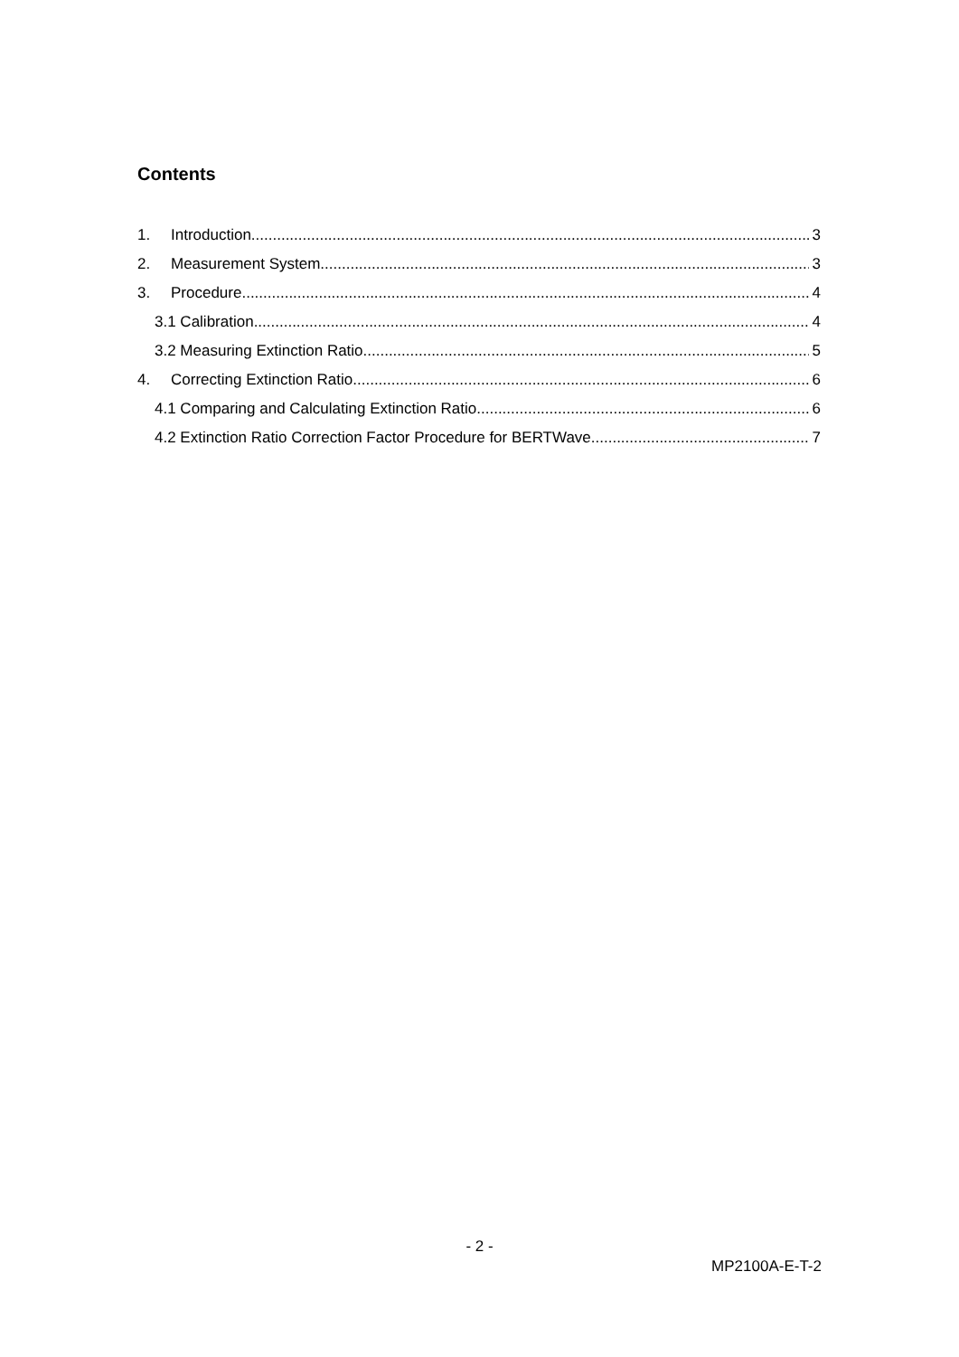Contents
1. Introduction 3
2. Measurement System 3
3. Procedure 4
3.1 Calibration 4
3.2 Measuring Extinction Ratio 5
4. Correcting Extinction Ratio 6
4.1 Comparing and Calculating Extinction Ratio 6
4.2 Extinction Ratio Correction Factor Procedure for BERTWave 7
- 2 -
MP2100A-E-T-2